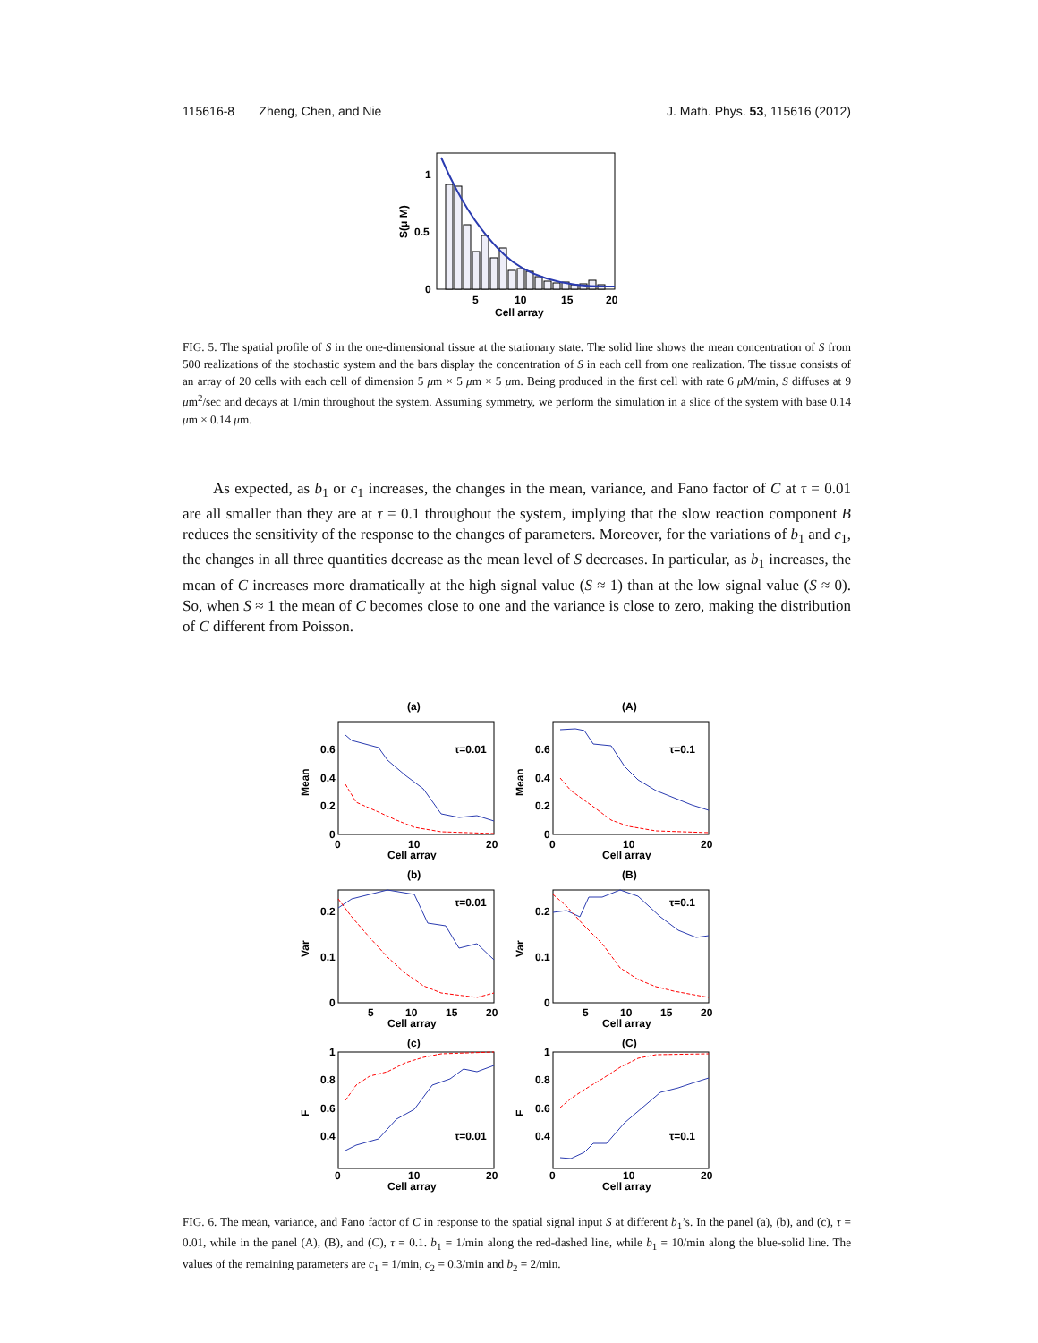115616-8 Zheng, Chen, and Nie J. Math. Phys. 53, 115616 (2012)
1
0.5
0
5
10
15
20
Cell array
S(μ M)
FIG. 5. The spatial profile of S in the one-dimensional tissue at the stationary state. The solid line shows the mean concentration of S from 500 realizations of the stochastic system and the bars display the concentration of S in each cell from one realization. The tissue consists of an array of 20 cells with each cell of dimension 5 μm × 5 μm × 5 μm. Being produced in the first cell with rate 6 μ M/min, S diffuses at 9 μm<sup>2</sup>/sec and decays at 1/min throughout the system. Assuming symmetry, we perform the simulation in a slice of the system with base 0.14 μm × 0.14 μm.
As expected, as b<sub>1</sub> or c<sub>1</sub> increases, the changes in the mean, variance, and Fano factor of C at τ = 0.01 are all smaller than they are at τ = 0.1 throughout the system, implying that the slow reaction component B reduces the sensitivity of the response to the changes of parameters. Moreover, for the variations of b<sub>1</sub> and c<sub>1</sub>, the changes in all three quantities decrease as the mean level of S decreases. In particular, as b<sub>1</sub> increases, the mean of C increases more dramatically at the high signal value (S ≈ 1) than at the low signal value (S ≈ 0). So, when S ≈ 1 the mean of C becomes close to one and the variance is close to zero, making the distribution of C different from Poisson.
(a)
τ=0.01
0.6
0.4
0.2
0
0
10
20
Cell array
Mean
(A)
τ=0.1
0.6
0.4
0.2
0
0
10
20
Cell array
Mean
(b)
τ=0.01
0.2
0.1
0
5
10
15
20
Cell array
Var
(B)
τ=0.1
0.2
0.1
0
5
10
15
20
Cell array
Var
(c)
τ=0.01
1
0.8
0.6
0.4
0
10
20
Cell array
F
(C)
τ=0.1
1
0.8
0.6
0.4
0
10
20
Cell array
F
FIG. 6. The mean, variance, and Fano factor of C in response to the spatial signal input S at different b<sub>1</sub>’s. In the panel (a), (b), and (c), τ = 0.01, while in the panel (A), (B), and (C), τ = 0.1. b<sub>1</sub> = 1/min along the red-dashed line, while b<sub>1</sub> = 10/min along the blue-solid line. The values of the remaining parameters are c<sub>1</sub> = 1/min, c<sub>2</sub> = 0.3/min and b<sub>2</sub> = 2/min.